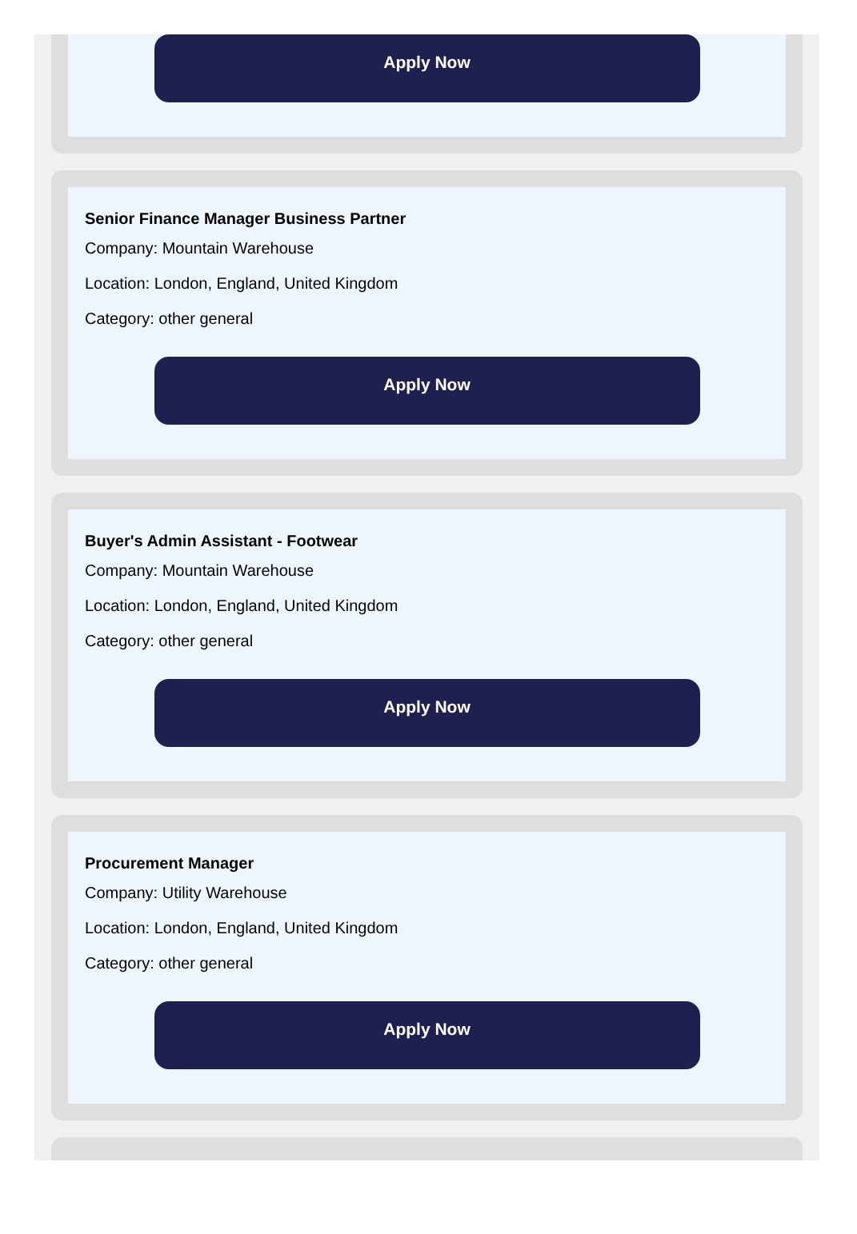Apply Now
Senior Finance Manager Business Partner
Company: Mountain Warehouse
Location: London, England, United Kingdom
Category: other general
Apply Now
Buyer's Admin Assistant - Footwear
Company: Mountain Warehouse
Location: London, England, United Kingdom
Category: other general
Apply Now
Procurement Manager
Company: Utility Warehouse
Location: London, England, United Kingdom
Category: other general
Apply Now